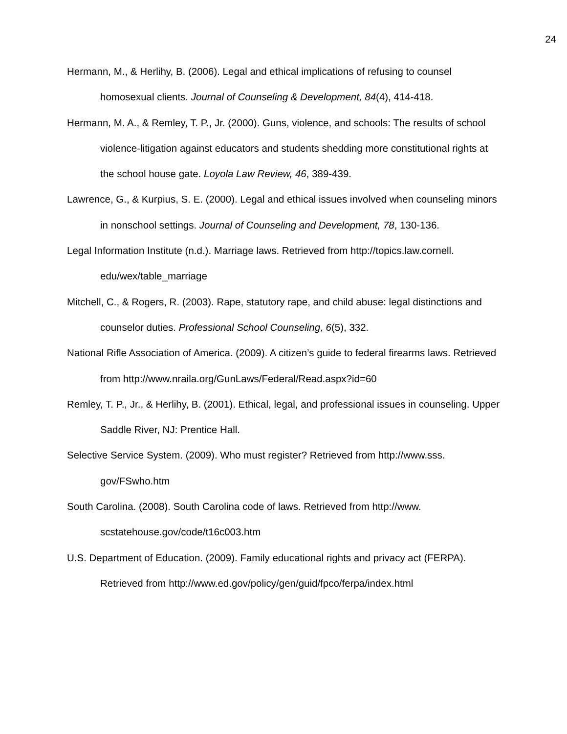24
Hermann, M., & Herlihy, B. (2006). Legal and ethical implications of refusing to counsel homosexual clients. Journal of Counseling & Development, 84(4), 414-418.
Hermann, M. A., & Remley, T. P., Jr. (2000). Guns, violence, and schools: The results of school violence-litigation against educators and students shedding more constitutional rights at the school house gate. Loyola Law Review, 46, 389-439.
Lawrence, G., & Kurpius, S. E. (2000). Legal and ethical issues involved when counseling minors in nonschool settings. Journal of Counseling and Development, 78, 130-136.
Legal Information Institute (n.d.). Marriage laws. Retrieved from http://topics.law.cornell.
edu/wex/table_marriage
Mitchell, C., & Rogers, R. (2003). Rape, statutory rape, and child abuse: legal distinctions and counselor duties. Professional School Counseling, 6(5), 332.
National Rifle Association of America. (2009). A citizen’s guide to federal firearms laws. Retrieved from http://www.nraila.org/GunLaws/Federal/Read.aspx?id=60
Remley, T. P., Jr., & Herlihy, B. (2001). Ethical, legal, and professional issues in counseling. Upper Saddle River, NJ: Prentice Hall.
Selective Service System. (2009). Who must register? Retrieved from http://www.sss.
gov/FSwho.htm
South Carolina. (2008). South Carolina code of laws. Retrieved from http://www.
scstatehouse.gov/code/t16c003.htm
U.S. Department of Education. (2009). Family educational rights and privacy act (FERPA). Retrieved from http://www.ed.gov/policy/gen/guid/fpco/ferpa/index.html